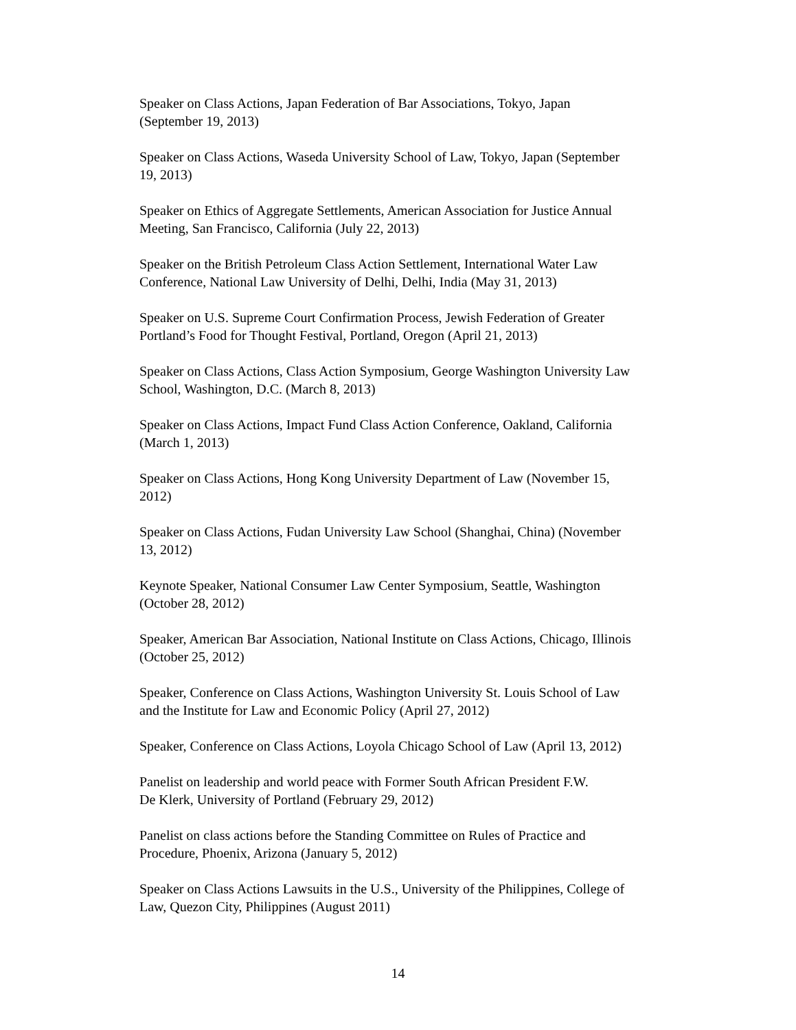Speaker on Class Actions, Japan Federation of Bar Associations, Tokyo, Japan
(September 19, 2013)
Speaker on Class Actions, Waseda University School of Law, Tokyo, Japan (September
19, 2013)
Speaker on Ethics of Aggregate Settlements, American Association for Justice Annual
Meeting, San Francisco, California (July 22, 2013)
Speaker on the British Petroleum Class Action Settlement, International Water Law
Conference, National Law University of Delhi, Delhi, India (May 31, 2013)
Speaker on U.S. Supreme Court Confirmation Process, Jewish Federation of Greater
Portland’s Food for Thought Festival, Portland, Oregon (April 21, 2013)
Speaker on Class Actions, Class Action Symposium, George Washington University Law
School, Washington, D.C. (March 8, 2013)
Speaker on Class Actions, Impact Fund Class Action Conference, Oakland, California
(March 1, 2013)
Speaker on Class Actions, Hong Kong University Department of Law (November 15,
2012)
Speaker on Class Actions, Fudan University Law School (Shanghai, China) (November
13, 2012)
Keynote Speaker, National Consumer Law Center Symposium, Seattle, Washington
(October 28, 2012)
Speaker, American Bar Association, National Institute on Class Actions, Chicago, Illinois
(October 25, 2012)
Speaker, Conference on Class Actions, Washington University St. Louis School of Law
and the Institute for Law and Economic Policy (April 27, 2012)
Speaker, Conference on Class Actions, Loyola Chicago School of Law (April 13, 2012)
Panelist on leadership and world peace with Former South African President F.W.
De Klerk, University of Portland (February 29, 2012)
Panelist on class actions before the Standing Committee on Rules of Practice and
Procedure, Phoenix, Arizona (January 5, 2012)
Speaker on Class Actions Lawsuits in the U.S., University of the Philippines, College of
Law, Quezon City, Philippines (August 2011)
14